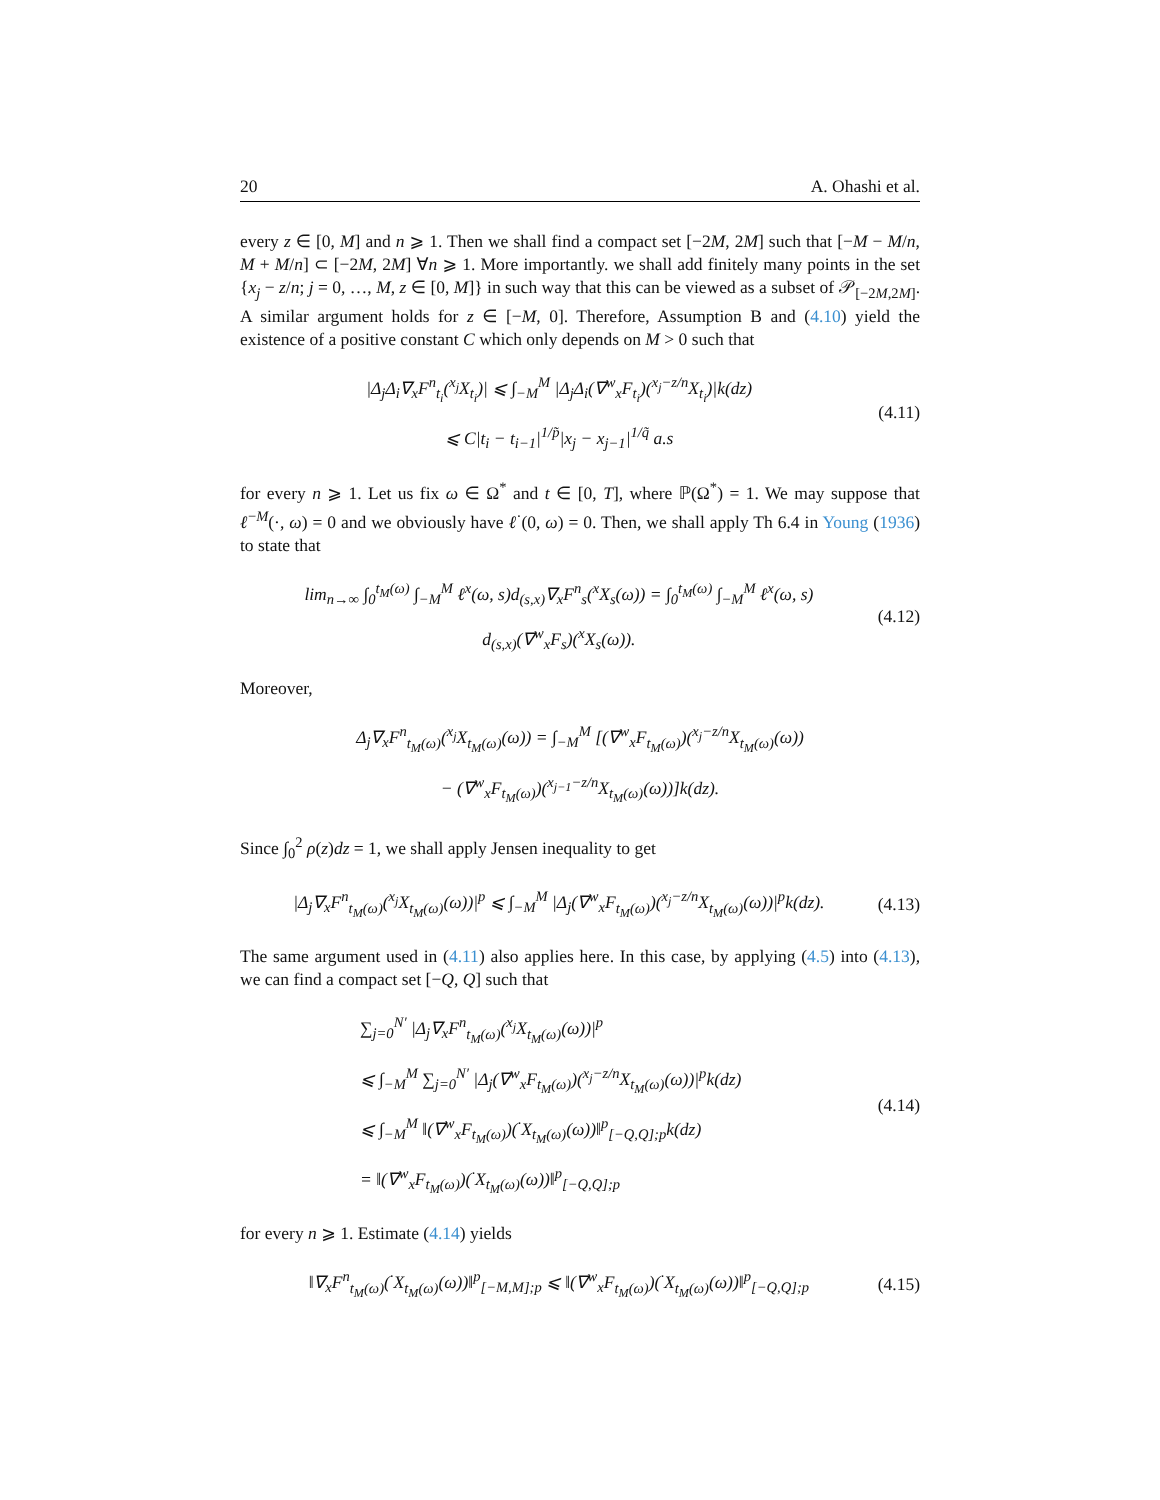20 A. Ohashi et al.
every z ∈ [0, M] and n ⩾ 1. Then we shall find a compact set [−2M, 2M] such that [−M − M/n, M + M/n] ⊂ [−2M, 2M] ∀n ⩾ 1. More importantly. we shall add finitely many points in the set {x<sub>j</sub> − z/n; j = 0, …, M, z ∈ [0, M]} in such way that this can be viewed as a subset of 𝒫<sub>[−2M,2M]</sub>. A similar argument holds for z ∈ [−M, 0]. Therefore, Assumption B and (4.10) yield the existence of a positive constant C which only depends on M > 0 such that
|Δ<sub>j</sub>Δ<sub>i</sub>∇<sub>x</sub>F<sup>n</sup><sub>t<sub>i</sub></sub>(<sup>x<sub>j</sub></sup>X<sub>t<sub>i</sub></sub>)| ⩽ ∫<sub>−M</sub><sup>M</sup> |Δ<sub>j</sub>Δ<sub>i</sub>(∇<sup>w</sup><sub>x</sub>F<sub>t<sub>i</sub></sub>)(<sup>x<sub>j</sub>−z/n</sup>X<sub>t<sub>i</sub></sub>)|k(dz)
⩽ C|t<sub>i</sub> − t<sub>i−1</sub>|<sup>1/p̃</sup>|x<sub>j</sub> − x<sub>j−1</sub>|<sup>1/q̃</sup> a.s
(4.11)
for every n ⩾ 1. Let us fix ω ∈ Ω<sup>*</sup> and t ∈ [0, T], where ℙ(Ω<sup>*</sup>) = 1. We may suppose that ℓ<sup>−M</sup>(·, ω) = 0 and we obviously have ℓ<sup>·</sup>(0, ω) = 0. Then, we shall apply Th 6.4 in Young (1936) to state that
lim<sub>n→∞</sub> ∫<sub>0</sub><sup>t<sub>M</sub>(ω)</sup> ∫<sub>−M</sub><sup>M</sup> ℓ<sup>x</sup>(ω, s)d<sub>(s,x)</sub>∇<sub>x</sub>F<sup>n</sup><sub>s</sub>(<sup>x</sup>X<sub>s</sub>(ω)) = ∫<sub>0</sub><sup>t<sub>M</sub>(ω)</sup> ∫<sub>−M</sub><sup>M</sup> ℓ<sup>x</sup>(ω, s)
d<sub>(s,x)</sub>(∇<sup>w</sup><sub>x</sub>F<sub>s</sub>)(<sup>x</sup>X<sub>s</sub>(ω)).
(4.12)
Moreover,
Δ<sub>j</sub>∇<sub>x</sub>F<sup>n</sup><sub>t<sub>M</sub>(ω)</sub>(<sup>x<sub>j</sub></sup>X<sub>t<sub>M</sub>(ω)</sub>(ω)) = ∫<sub>−M</sub><sup>M</sup> [(∇<sup>w</sup><sub>x</sub>F<sub>t<sub>M</sub>(ω)</sub>)(<sup>x<sub>j</sub>−z/n</sup>X<sub>t<sub>M</sub>(ω)</sub>(ω))
− (∇<sup>w</sup><sub>x</sub>F<sub>t<sub>M</sub>(ω)</sub>)(<sup>x<sub>j−1</sub>−z/n</sup>X<sub>t<sub>M</sub>(ω)</sub>(ω))]k(dz).
Since ∫<sub>0</sub><sup>2</sup> ρ(z)dz = 1, we shall apply Jensen inequality to get
|Δ<sub>j</sub>∇<sub>x</sub>F<sup>n</sup><sub>t<sub>M</sub>(ω)</sub>(<sup>x<sub>j</sub></sup>X<sub>t<sub>M</sub>(ω)</sub>(ω))|<sup>p</sup> ⩽ ∫<sub>−M</sub><sup>M</sup> |Δ<sub>j</sub>(∇<sup>w</sup><sub>x</sub>F<sub>t<sub>M</sub>(ω)</sub>)(<sup>x<sub>j</sub>−z/n</sup>X<sub>t<sub>M</sub>(ω)</sub>(ω))|<sup>p</sup>k(dz).
(4.13)
The same argument used in (4.11) also applies here. In this case, by applying (4.5) into (4.13), we can find a compact set [−Q, Q] such that
∑<sub>j=0</sub><sup>N′</sup> |Δ<sub>j</sub>∇<sub>x</sub>F<sup>n</sup><sub>t<sub>M</sub>(ω)</sub>(<sup>x<sub>j</sub></sup>X<sub>t<sub>M</sub>(ω)</sub>(ω))|<sup>p</sup>
⩽ ∫<sub>−M</sub><sup>M</sup> ∑<sub>j=0</sub><sup>N′</sup> |Δ<sub>j</sub>(∇<sup>w</sup><sub>x</sub>F<sub>t<sub>M</sub>(ω)</sub>)(<sup>x<sub>j</sub>−z/n</sup>X<sub>t<sub>M</sub>(ω)</sub>(ω))|<sup>p</sup>k(dz)
⩽ ∫<sub>−M</sub><sup>M</sup> ‖(∇<sup>w</sup><sub>x</sub>F<sub>t<sub>M</sub>(ω)</sub>)(<sup>·</sup>X<sub>t<sub>M</sub>(ω)</sub>(ω))‖<sup>p</sup><sub>[−Q,Q];p</sub>k(dz)
= ‖(∇<sup>w</sup><sub>x</sub>F<sub>t<sub>M</sub>(ω)</sub>)(<sup>·</sup>X<sub>t<sub>M</sub>(ω)</sub>(ω))‖<sup>p</sup><sub>[−Q,Q];p</sub>
(4.14)
for every n ⩾ 1. Estimate (4.14) yields
‖∇<sub>x</sub>F<sup>n</sup><sub>t<sub>M</sub>(ω)</sub>(<sup>·</sup>X<sub>t<sub>M</sub>(ω)</sub>(ω))‖<sup>p</sup><sub>[−M,M];p</sub> ⩽ ‖(∇<sup>w</sup><sub>x</sub>F<sub>t<sub>M</sub>(ω)</sub>)(<sup>·</sup>X<sub>t<sub>M</sub>(ω)</sub>(ω))‖<sup>p</sup><sub>[−Q,Q];p</sub>
(4.15)